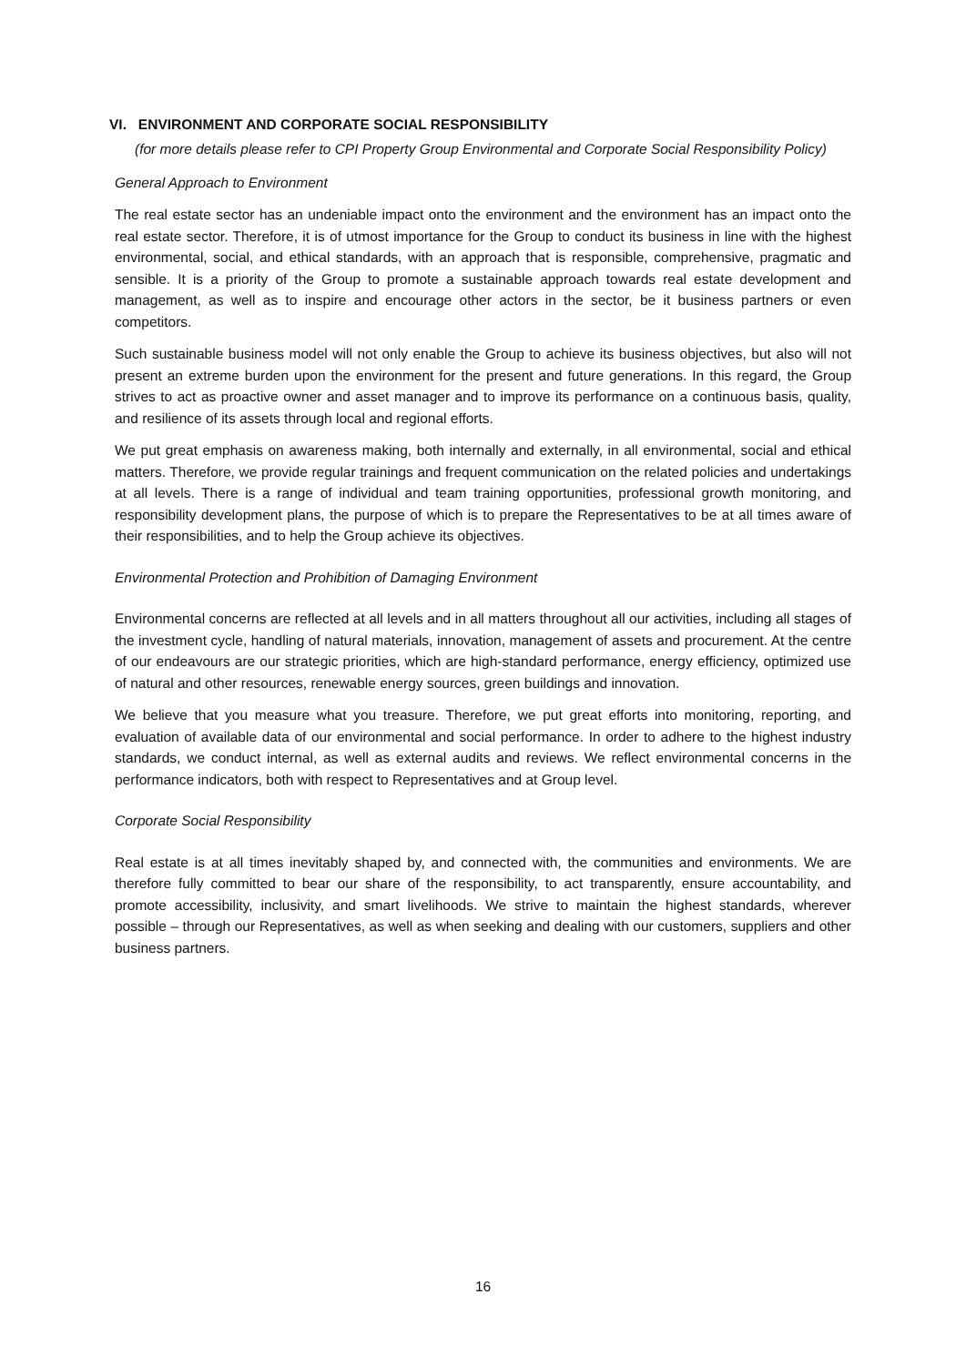VI. ENVIRONMENT AND CORPORATE SOCIAL RESPONSIBILITY
(for more details please refer to CPI Property Group Environmental and Corporate Social Responsibility Policy)
General Approach to Environment
The real estate sector has an undeniable impact onto the environment and the environment has an impact onto the real estate sector. Therefore, it is of utmost importance for the Group to conduct its business in line with the highest environmental, social, and ethical standards, with an approach that is responsible, comprehensive, pragmatic and sensible. It is a priority of the Group to promote a sustainable approach towards real estate development and management, as well as to inspire and encourage other actors in the sector, be it business partners or even competitors.
Such sustainable business model will not only enable the Group to achieve its business objectives, but also will not present an extreme burden upon the environment for the present and future generations. In this regard, the Group strives to act as proactive owner and asset manager and to improve its performance on a continuous basis, quality, and resilience of its assets through local and regional efforts.
We put great emphasis on awareness making, both internally and externally, in all environmental, social and ethical matters. Therefore, we provide regular trainings and frequent communication on the related policies and undertakings at all levels. There is a range of individual and team training opportunities, professional growth monitoring, and responsibility development plans, the purpose of which is to prepare the Representatives to be at all times aware of their responsibilities, and to help the Group achieve its objectives.
Environmental Protection and Prohibition of Damaging Environment
Environmental concerns are reflected at all levels and in all matters throughout all our activities, including all stages of the investment cycle, handling of natural materials, innovation, management of assets and procurement. At the centre of our endeavours are our strategic priorities, which are high-standard performance, energy efficiency, optimized use of natural and other resources, renewable energy sources, green buildings and innovation.
We believe that you measure what you treasure. Therefore, we put great efforts into monitoring, reporting, and evaluation of available data of our environmental and social performance. In order to adhere to the highest industry standards, we conduct internal, as well as external audits and reviews. We reflect environmental concerns in the performance indicators, both with respect to Representatives and at Group level.
Corporate Social Responsibility
Real estate is at all times inevitably shaped by, and connected with, the communities and environments. We are therefore fully committed to bear our share of the responsibility, to act transparently, ensure accountability, and promote accessibility, inclusivity, and smart livelihoods. We strive to maintain the highest standards, wherever possible – through our Representatives, as well as when seeking and dealing with our customers, suppliers and other business partners.
16